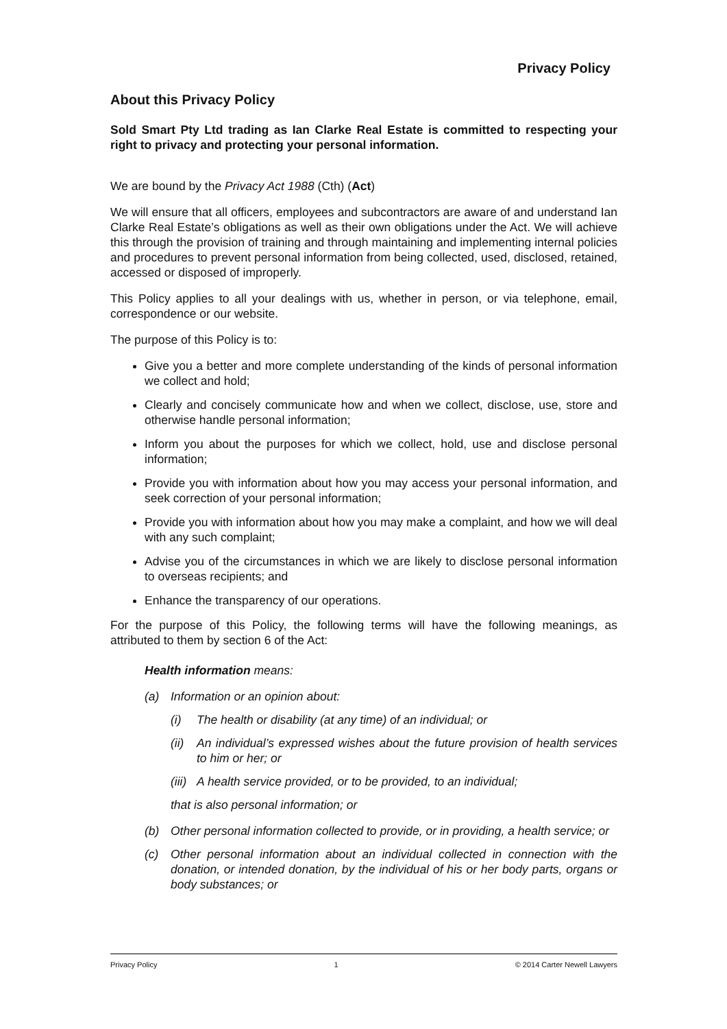Privacy Policy
About this Privacy Policy
Sold Smart Pty Ltd trading as Ian Clarke Real Estate is committed to respecting your right to privacy and protecting your personal information.
We are bound by the Privacy Act 1988 (Cth) (Act)
We will ensure that all officers, employees and subcontractors are aware of and understand Ian Clarke Real Estate’s obligations as well as their own obligations under the Act. We will achieve this through the provision of training and through maintaining and implementing internal policies and procedures to prevent personal information from being collected, used, disclosed, retained, accessed or disposed of improperly.
This Policy applies to all your dealings with us, whether in person, or via telephone, email, correspondence or our website.
The purpose of this Policy is to:
Give you a better and more complete understanding of the kinds of personal information we collect and hold;
Clearly and concisely communicate how and when we collect, disclose, use, store and otherwise handle personal information;
Inform you about the purposes for which we collect, hold, use and disclose personal information;
Provide you with information about how you may access your personal information, and seek correction of your personal information;
Provide you with information about how you may make a complaint, and how we will deal with any such complaint;
Advise you of the circumstances in which we are likely to disclose personal information to overseas recipients; and
Enhance the transparency of our operations.
For the purpose of this Policy, the following terms will have the following meanings, as attributed to them by section 6 of the Act:
Health information means:
(a) Information or an opinion about:
(i) The health or disability (at any time) of an individual; or
(ii) An individual’s expressed wishes about the future provision of health services to him or her; or
(iii) A health service provided, or to be provided, to an individual;
that is also personal information; or
(b) Other personal information collected to provide, or in providing, a health service; or
(c) Other personal information about an individual collected in connection with the donation, or intended donation, by the individual of his or her body parts, organs or body substances; or
Privacy Policy 1 © 2014 Carter Newell Lawyers